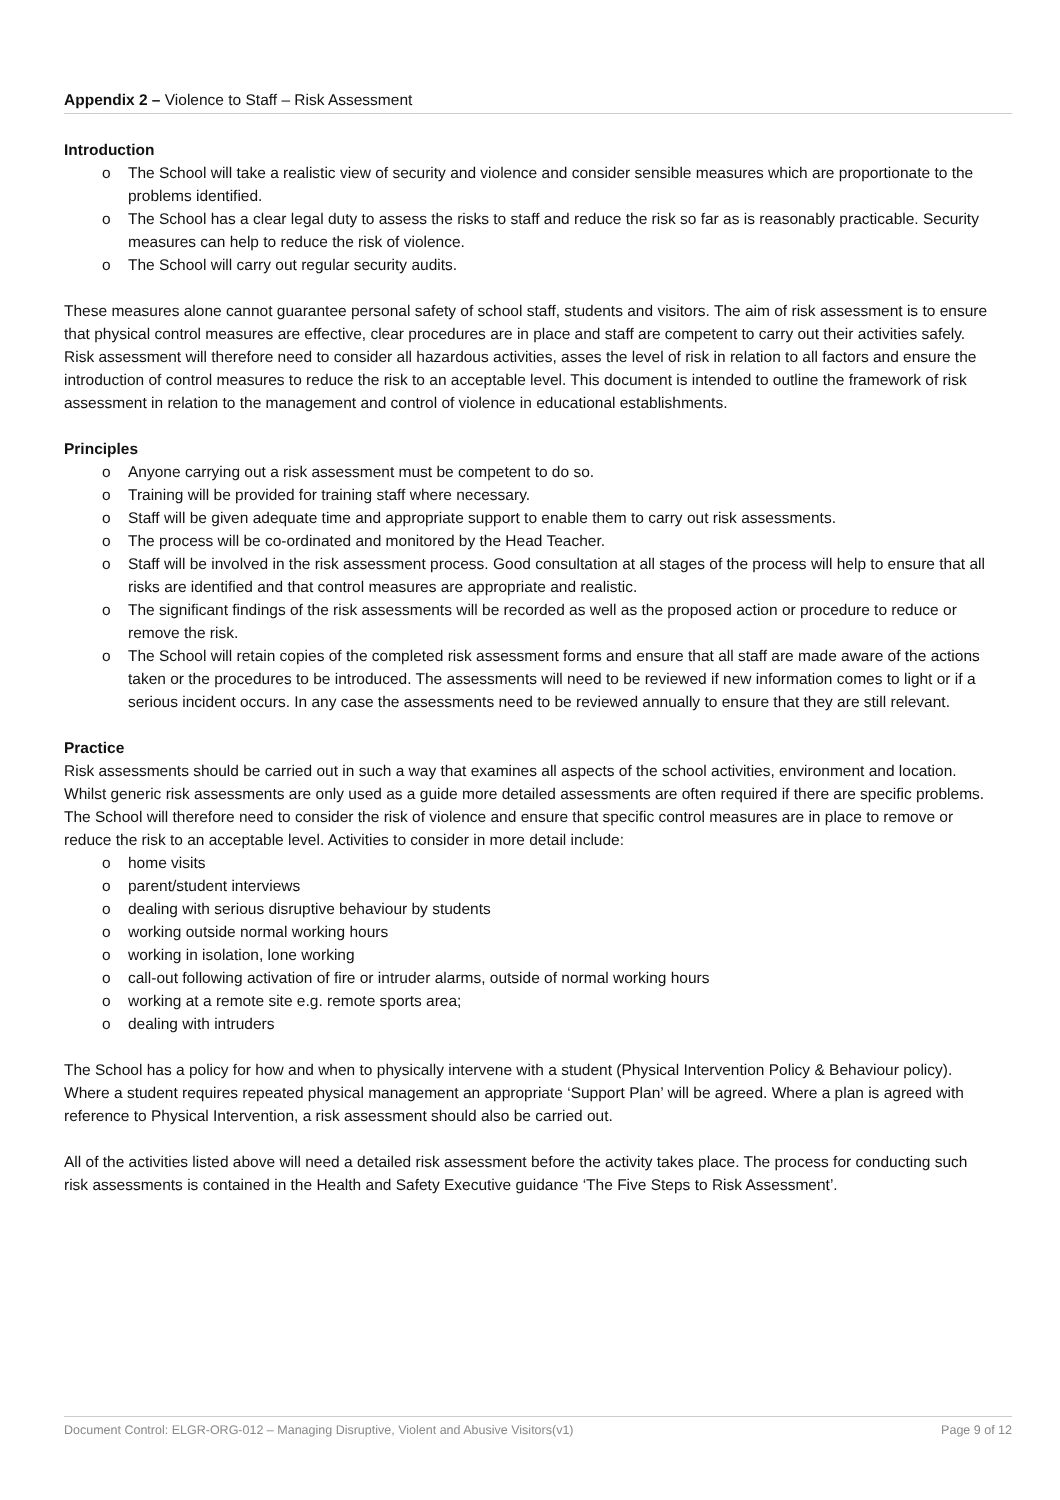Appendix 2 – Violence to Staff – Risk Assessment
Introduction
o The School will take a realistic view of security and violence and consider sensible measures which are proportionate to the problems identified.
o The School has a clear legal duty to assess the risks to staff and reduce the risk so far as is reasonably practicable. Security measures can help to reduce the risk of violence.
o The School will carry out regular security audits.
These measures alone cannot guarantee personal safety of school staff, students and visitors. The aim of risk assessment is to ensure that physical control measures are effective, clear procedures are in place and staff are competent to carry out their activities safely. Risk assessment will therefore need to consider all hazardous activities, asses the level of risk in relation to all factors and ensure the introduction of control measures to reduce the risk to an acceptable level. This document is intended to outline the framework of risk assessment in relation to the management and control of violence in educational establishments.
Principles
o Anyone carrying out a risk assessment must be competent to do so.
o Training will be provided for training staff where necessary.
o Staff will be given adequate time and appropriate support to enable them to carry out risk assessments.
o The process will be co-ordinated and monitored by the Head Teacher.
o Staff will be involved in the risk assessment process. Good consultation at all stages of the process will help to ensure that all risks are identified and that control measures are appropriate and realistic.
o The significant findings of the risk assessments will be recorded as well as the proposed action or procedure to reduce or remove the risk.
o The School will retain copies of the completed risk assessment forms and ensure that all staff are made aware of the actions taken or the procedures to be introduced. The assessments will need to be reviewed if new information comes to light or if a serious incident occurs. In any case the assessments need to be reviewed annually to ensure that they are still relevant.
Practice
Risk assessments should be carried out in such a way that examines all aspects of the school activities, environment and location. Whilst generic risk assessments are only used as a guide more detailed assessments are often required if there are specific problems. The School will therefore need to consider the risk of violence and ensure that specific control measures are in place to remove or reduce the risk to an acceptable level. Activities to consider in more detail include:
o home visits
o parent/student interviews
o dealing with serious disruptive behaviour by students
o working outside normal working hours
o working in isolation, lone working
o call-out following activation of fire or intruder alarms, outside of normal working hours
o working at a remote site e.g. remote sports area;
o dealing with intruders
The School has a policy for how and when to physically intervene with a student (Physical Intervention Policy & Behaviour policy). Where a student requires repeated physical management an appropriate ‘Support Plan’ will be agreed. Where a plan is agreed with reference to Physical Intervention, a risk assessment should also be carried out.
All of the activities listed above will need a detailed risk assessment before the activity takes place. The process for conducting such risk assessments is contained in the Health and Safety Executive guidance ‘The Five Steps to Risk Assessment’.
Document Control: ELGR-ORG-012 – Managing Disruptive, Violent and Abusive Visitors(v1) Page 9 of 12